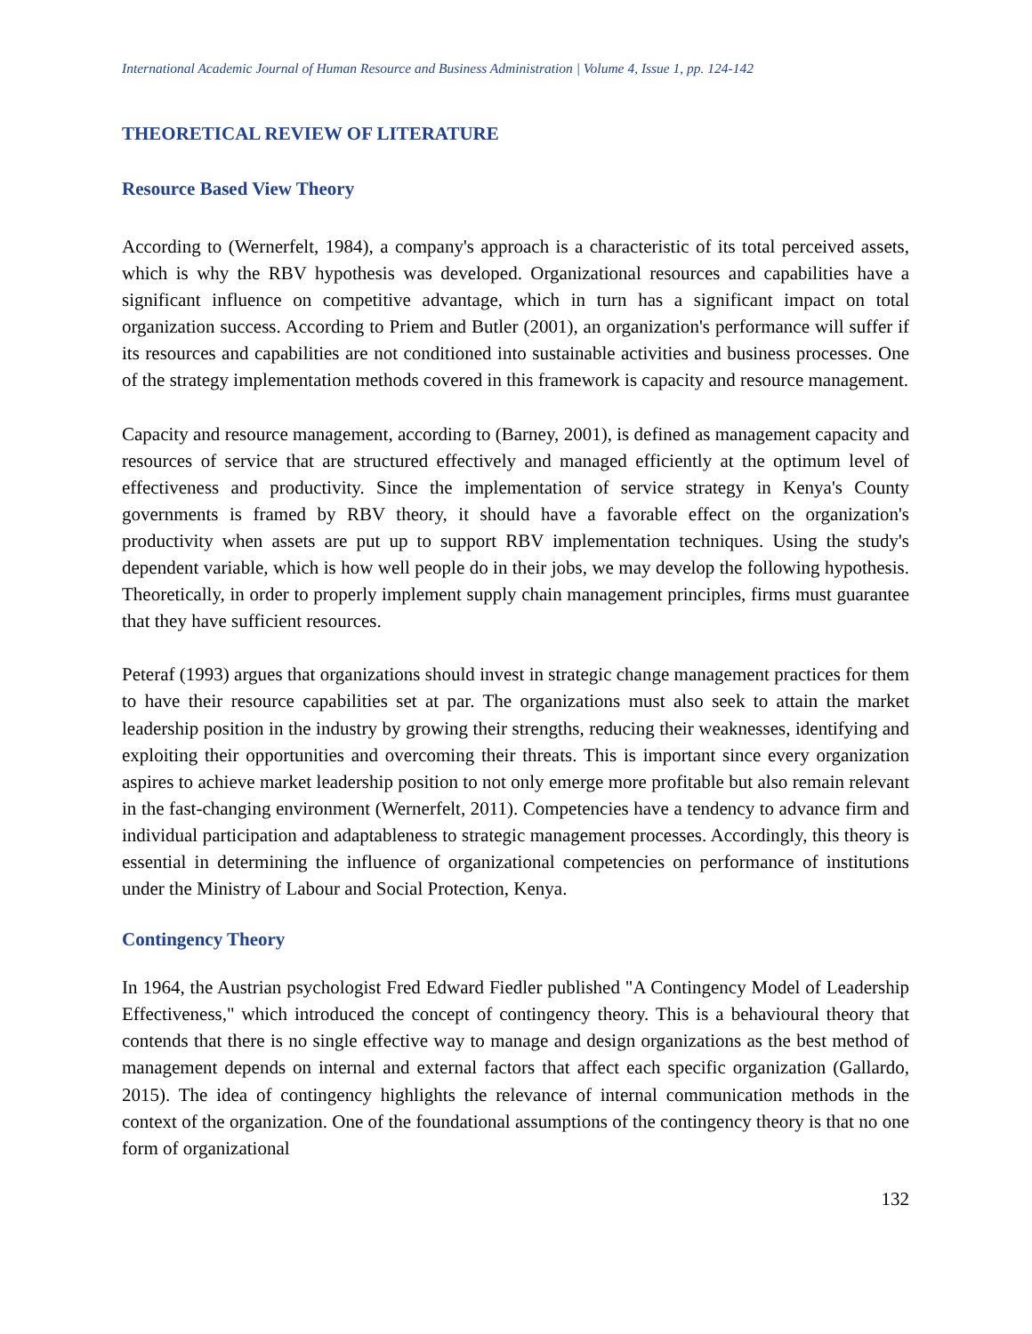International Academic Journal of Human Resource and Business Administration | Volume 4, Issue 1, pp. 124-142
THEORETICAL REVIEW OF LITERATURE
Resource Based View Theory
According to (Wernerfelt, 1984), a company's approach is a characteristic of its total perceived assets, which is why the RBV hypothesis was developed. Organizational resources and capabilities have a significant influence on competitive advantage, which in turn has a significant impact on total organization success. According to Priem and Butler (2001), an organization's performance will suffer if its resources and capabilities are not conditioned into sustainable activities and business processes. One of the strategy implementation methods covered in this framework is capacity and resource management.
Capacity and resource management, according to (Barney, 2001), is defined as management capacity and resources of service that are structured effectively and managed efficiently at the optimum level of effectiveness and productivity. Since the implementation of service strategy in Kenya's County governments is framed by RBV theory, it should have a favorable effect on the organization's productivity when assets are put up to support RBV implementation techniques. Using the study's dependent variable, which is how well people do in their jobs, we may develop the following hypothesis. Theoretically, in order to properly implement supply chain management principles, firms must guarantee that they have sufficient resources.
Peteraf (1993) argues that organizations should invest in strategic change management practices for them to have their resource capabilities set at par. The organizations must also seek to attain the market leadership position in the industry by growing their strengths, reducing their weaknesses, identifying and exploiting their opportunities and overcoming their threats. This is important since every organization aspires to achieve market leadership position to not only emerge more profitable but also remain relevant in the fast-changing environment (Wernerfelt, 2011). Competencies have a tendency to advance firm and individual participation and adaptableness to strategic management processes. Accordingly, this theory is essential in determining the influence of organizational competencies on performance of institutions under the Ministry of Labour and Social Protection, Kenya.
Contingency Theory
In 1964, the Austrian psychologist Fred Edward Fiedler published "A Contingency Model of Leadership Effectiveness," which introduced the concept of contingency theory. This is a behavioural theory that contends that there is no single effective way to manage and design organizations as the best method of management depends on internal and external factors that affect each specific organization (Gallardo, 2015). The idea of contingency highlights the relevance of internal communication methods in the context of the organization. One of the foundational assumptions of the contingency theory is that no one form of organizational
132